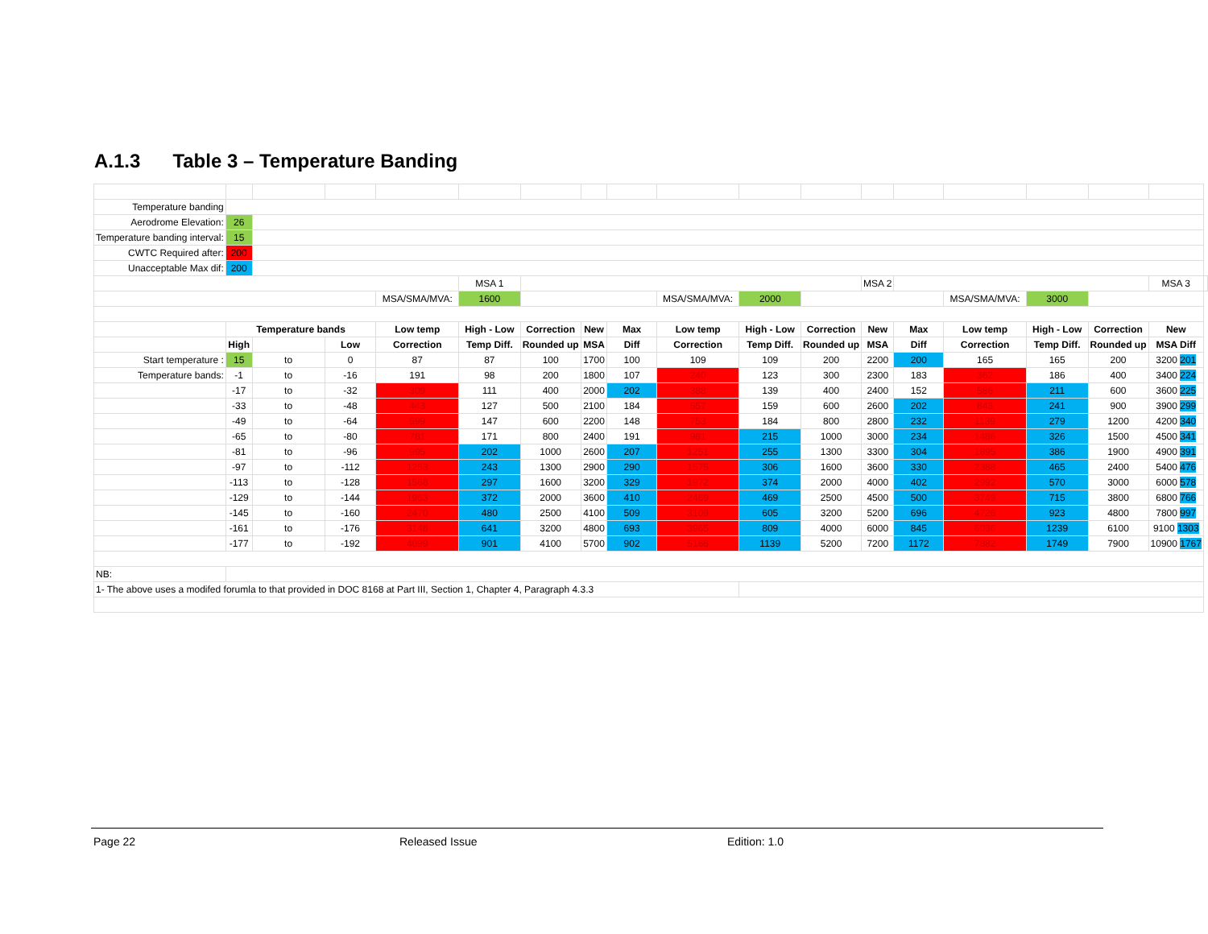A.1.3 Table 3 – Temperature Banding
| Temperature banding | | | | | | | | | | | | | | | | | | |
| Aerodrome Elevation: | 26 | | | | | | | | | | | | | | | | | |
| Temperature banding interval: | 15 | | | | | | | | | | | | | | | | | |
| CWTC Required after: | 200 | | | | | | | | | | | | | | | | | |
| Unacceptable Max dif: | 200 | | | | | | | | | | | | | | | | | |
| | | | | | MSA 1 | | | | | | | MSA 2 | | | | | MSA 3 | |
| | | | | MSA/SMA/MVA: | 1600 | | | | MSA/SMA/MVA: | 2000 | | | | MSA/SMA/MVA: | 3000 | | | |
| | Temperature bands | | | Low temp | High - Low | Correction | New | Max | Low temp | High - Low | Correction | New | Max | Low temp | High - Low | Correction | New | |
| | High | | Low | Correction | Temp Diff. | Rounded up | MSA | Diff | Correction | Temp Diff. | Rounded up | MSA | Diff | Correction | Temp Diff. | Rounded up | MSA Diff | |
| Start temperature : | 15 | to | 0 | 87 | 87 | 100 | 1700 | 100 | 109 | 109 | 200 | 2200 | 200 | 165 | 165 | 200 | 3200 201 | |
| Temperature bands: | -1 | to | -16 | 191 | 98 | 200 | 1800 | 107 | 240 | 123 | 300 | 2300 | 183 | 362 | 186 | 400 | 3400 224 | |
| | -17 | to | -32 | 309 | 111 | 400 | 2000 | 202 | 388 | 139 | 400 | 2400 | 152 | 586 | 211 | 600 | 3600 225 | |
| | -33 | to | -48 | 443 | 127 | 500 | 2100 | 184 | 557 | 159 | 600 | 2600 | 202 | 843 | 241 | 900 | 3900 299 | |
| | -49 | to | -64 | 599 | 147 | 600 | 2200 | 148 | 753 | 184 | 800 | 2800 | 232 | 1139 | 279 | 1200 | 4200 340 | |
| | -65 | to | -80 | 781 | 171 | 800 | 2400 | 191 | 981 | 215 | 1000 | 3000 | 234 | 1486 | 326 | 1500 | 4500 341 | |
| | -81 | to | -96 | 995 | 202 | 1000 | 2600 | 207 | 1251 | 255 | 1300 | 3300 | 304 | 1895 | 386 | 1900 | 4900 391 | |
| | -97 | to | -112 | 1253 | 243 | 1300 | 2900 | 290 | 1575 | 306 | 1600 | 3600 | 330 | 2388 | 465 | 2400 | 5400 476 | |
| | -113 | to | -128 | 1568 | 297 | 1600 | 3200 | 329 | 1972 | 374 | 2000 | 4000 | 402 | 2992 | 570 | 3000 | 6000 578 | |
| | -129 | to | -144 | 1963 | 372 | 2000 | 3600 | 410 | 2469 | 469 | 2500 | 4500 | 500 | 3749 | 715 | 3800 | 6800 766 | |
| | -145 | to | -160 | 2470 | 480 | 2500 | 4100 | 509 | 3109 | 605 | 3200 | 5200 | 696 | 4726 | 923 | 4800 | 7800 997 | |
| | -161 | to | -176 | 3148 | 641 | 3200 | 4800 | 693 | 3965 | 809 | 4000 | 6000 | 845 | 6036 | 1239 | 6100 | 9100 1303 | |
| | -177 | to | -192 | 4099 | 901 | 4100 | 5700 | 902 | 5166 | 1139 | 5200 | 7200 | 1172 | 7882 | 1749 | 7900 | 10900 1767 | |
| NB: | | | | | | | | | | | | | | | | | | |
| 1- The above uses a modifed forumla to that provided in DOC 8168 at Part III, Section 1, Chapter 4, Paragraph 4.3.3 | | | | | | | | | | | | | | | | | | |
Page 22 Released Issue Edition: 1.0